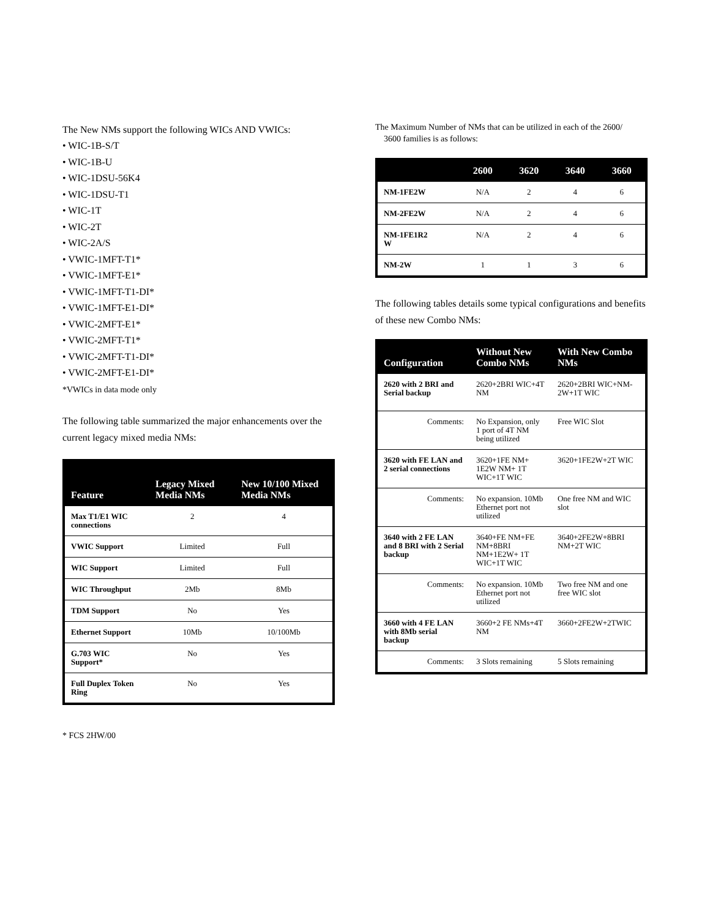The New NMs support the following WICs AND VWICs:
• WIC-1B-S/T
• WIC-1B-U
• WIC-1DSU-56K4
• WIC-1DSU-T1
• WIC-1T
• WIC-2T
• WIC-2A/S
• VWIC-1MFT-T1*
• VWIC-1MFT-E1*
• VWIC-1MFT-T1-DI*
• VWIC-1MFT-E1-DI*
• VWIC-2MFT-E1*
• VWIC-2MFT-T1*
• VWIC-2MFT-T1-DI*
• VWIC-2MFT-E1-DI*
*VWICs in data mode only
The following table summarized the major enhancements over the current legacy mixed media NMs:
| Feature | Legacy Mixed Media NMs | New 10/100 Mixed Media NMs |
| --- | --- | --- |
| Max T1/E1 WIC connections | 2 | 4 |
| VWIC Support | Limited | Full |
| WIC Support | Limited | Full |
| WIC Throughput | 2Mb | 8Mb |
| TDM Support | No | Yes |
| Ethernet Support | 10Mb | 10/100Mb |
| G.703 WIC Support* | No | Yes |
| Full Duplex Token Ring | No | Yes |
* FCS 2HW/00
The Maximum Number of NMs that can be utilized in each of the 2600/
3600 families is as follows:
| | 2600 | 3620 | 3640 | 3660 |
| --- | --- | --- | --- | --- |
| NM-1FE2W | N/A | 2 | 4 | 6 |
| NM-2FE2W | N/A | 2 | 4 | 6 |
| NM-1FE1R2 W | N/A | 2 | 4 | 6 |
| NM-2W | 1 | 1 | 3 | 6 |
The following tables details some typical configurations and benefits of these new Combo NMs:
| Configuration | Without New Combo NMs | With New Combo NMs |
| --- | --- | --- |
| 2620 with 2 BRI and Serial backup | 2620+2BRI WIC+4T NM | 2620+2BRI WIC+NM-2W+1T WIC |
| Comments: | No Expansion, only 1 port of 4T NM being utilized | Free WIC Slot |
| 3620 with FE LAN and 2 serial connections | 3620+1FE NM+ 1E2W NM+ 1T WIC+1T WIC | 3620+1FE2W+2T WIC |
| Comments: | No expansion. 10Mb Ethernet port not utilized | One free NM and WIC slot |
| 3640 with 2 FE LAN and 8 BRI with 2 Serial backup | 3640+FE NM+FE NM+8BRI NM+1E2W+ 1T WIC+1T WIC | 3640+2FE2W+8BRI NM+2T WIC |
| Comments: | No expansion. 10Mb Ethernet port not utilized | Two free NM and one free WIC slot |
| 3660 with 4 FE LAN with 8Mb serial backup | 3660+2 FE NMs+4T NM | 3660+2FE2W+2TWIC |
| Comments: | 3 Slots remaining | 5 Slots remaining |